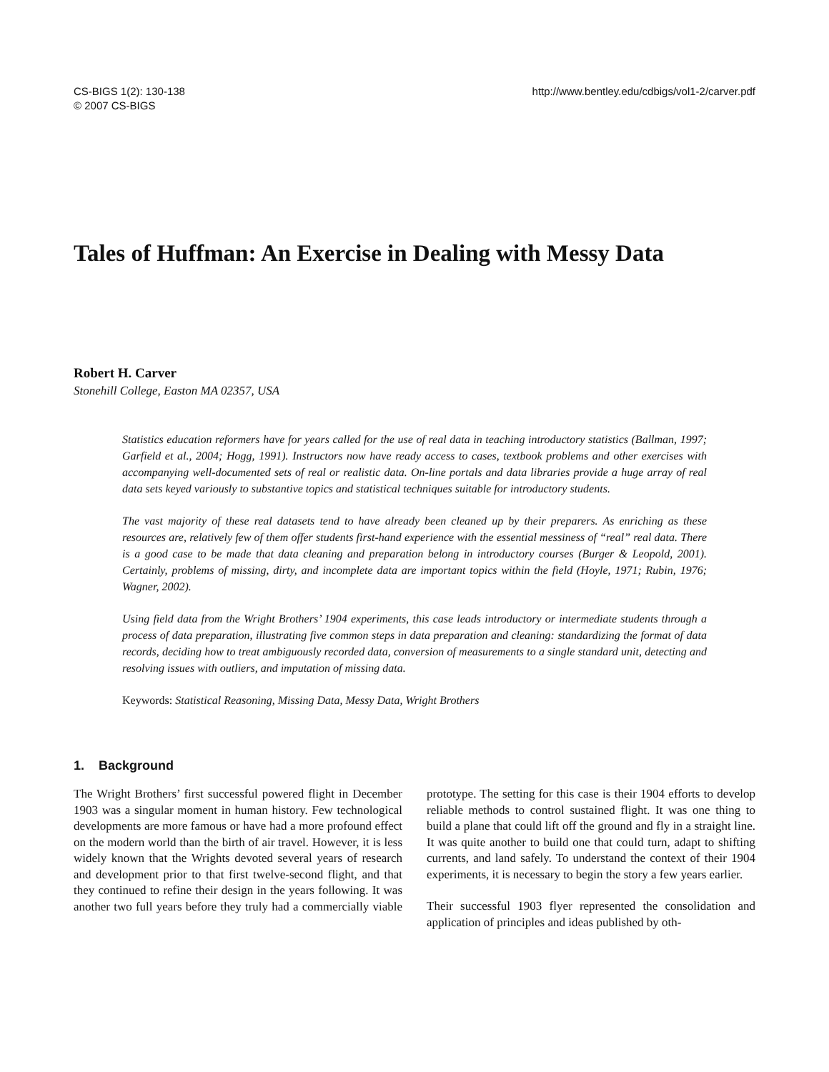CS-BIGS 1(2): 130-138
© 2007 CS-BIGS
http://www.bentley.edu/cdbigs/vol1-2/carver.pdf
Tales of Huffman: An Exercise in Dealing with Messy Data
Robert H. Carver
Stonehill College, Easton MA 02357, USA
Statistics education reformers have for years called for the use of real data in teaching introductory statistics (Ballman, 1997; Garfield et al., 2004; Hogg, 1991). Instructors now have ready access to cases, textbook problems and other exercises with accompanying well-documented sets of real or realistic data. On-line portals and data libraries provide a huge array of real data sets keyed variously to substantive topics and statistical techniques suitable for introductory students.
The vast majority of these real datasets tend to have already been cleaned up by their preparers. As enriching as these resources are, relatively few of them offer students first-hand experience with the essential messiness of “real” real data. There is a good case to be made that data cleaning and preparation belong in introductory courses (Burger & Leopold, 2001). Certainly, problems of missing, dirty, and incomplete data are important topics within the field (Hoyle, 1971; Rubin, 1976; Wagner, 2002).
Using field data from the Wright Brothers’ 1904 experiments, this case leads introductory or intermediate students through a process of data preparation, illustrating five common steps in data preparation and cleaning: standardizing the format of data records, deciding how to treat ambiguously recorded data, conversion of measurements to a single standard unit, detecting and resolving issues with outliers, and imputation of missing data.
Keywords: Statistical Reasoning, Missing Data, Messy Data, Wright Brothers
1. Background
The Wright Brothers’ first successful powered flight in December 1903 was a singular moment in human history. Few technological developments are more famous or have had a more profound effect on the modern world than the birth of air travel. However, it is less widely known that the Wrights devoted several years of research and development prior to that first twelve-second flight, and that they continued to refine their design in the years following. It was another two full years before they truly had a commercially viable prototype. The setting for this case is their 1904 efforts to develop reliable methods to control sustained flight. It was one thing to build a plane that could lift off the ground and fly in a straight line. It was quite another to build one that could turn, adapt to shifting currents, and land safely. To understand the context of their 1904 experiments, it is necessary to begin the story a few years earlier.
Their successful 1903 flyer represented the consolidation and application of principles and ideas published by oth-